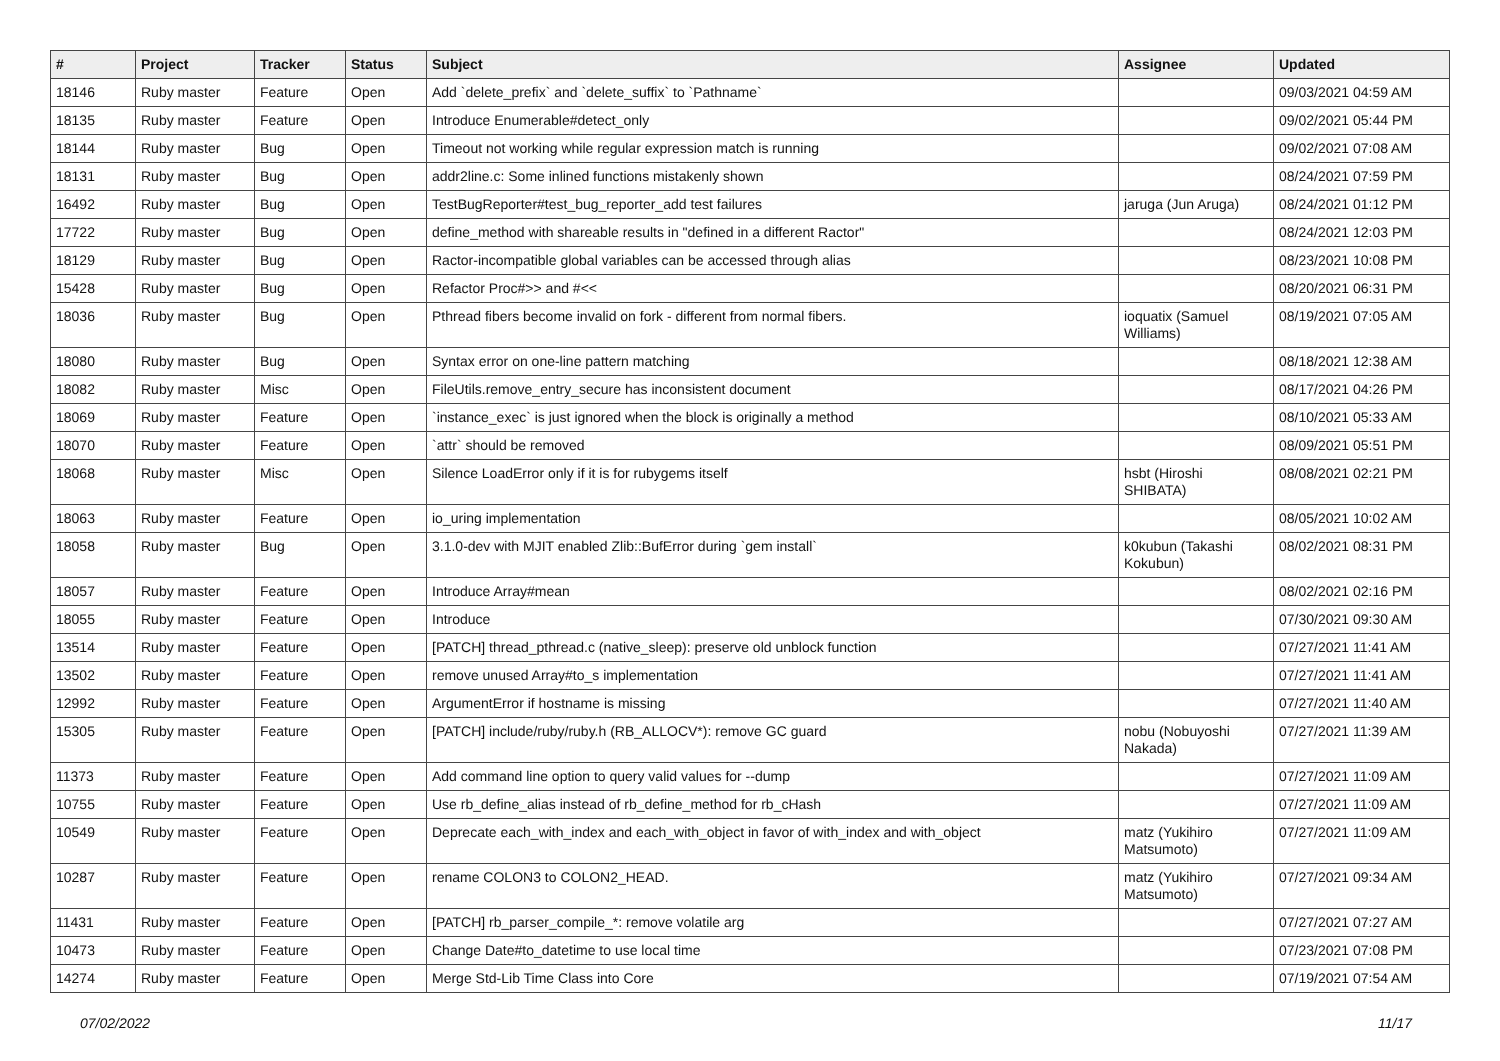| # | Project | Tracker | Status | Subject | Assignee | Updated |
| --- | --- | --- | --- | --- | --- | --- |
| 18146 | Ruby master | Feature | Open | Add `delete_prefix` and `delete_suffix` to `Pathname` | | 09/03/2021 04:59 AM |
| 18135 | Ruby master | Feature | Open | Introduce Enumerable#detect_only | | 09/02/2021 05:44 PM |
| 18144 | Ruby master | Bug | Open | Timeout not working while regular expression match is running | | 09/02/2021 07:08 AM |
| 18131 | Ruby master | Bug | Open | addr2line.c: Some inlined functions mistakenly shown | | 08/24/2021 07:59 PM |
| 16492 | Ruby master | Bug | Open | TestBugReporter#test_bug_reporter_add test failures | jaruga (Jun Aruga) | 08/24/2021 01:12 PM |
| 17722 | Ruby master | Bug | Open | define_method with shareable results in "defined in a different Ractor" | | 08/24/2021 12:03 PM |
| 18129 | Ruby master | Bug | Open | Ractor-incompatible global variables can be accessed through alias | | 08/23/2021 10:08 PM |
| 15428 | Ruby master | Bug | Open | Refactor Proc#>> and #<< | | 08/20/2021 06:31 PM |
| 18036 | Ruby master | Bug | Open | Pthread fibers become invalid on fork - different from normal fibers. | ioquatix (Samuel Williams) | 08/19/2021 07:05 AM |
| 18080 | Ruby master | Bug | Open | Syntax error on one-line pattern matching | | 08/18/2021 12:38 AM |
| 18082 | Ruby master | Misc | Open | FileUtils.remove_entry_secure has inconsistent document | | 08/17/2021 04:26 PM |
| 18069 | Ruby master | Feature | Open | `instance_exec` is just ignored when the block is originally a method | | 08/10/2021 05:33 AM |
| 18070 | Ruby master | Feature | Open | `attr` should be removed | | 08/09/2021 05:51 PM |
| 18068 | Ruby master | Misc | Open | Silence LoadError only if it is for rubygems itself | hsbt (Hiroshi SHIBATA) | 08/08/2021 02:21 PM |
| 18063 | Ruby master | Feature | Open | io_uring implementation | | 08/05/2021 10:02 AM |
| 18058 | Ruby master | Bug | Open | 3.1.0-dev with MJIT enabled Zlib::BufError during `gem install` | k0kubun (Takashi Kokubun) | 08/02/2021 08:31 PM |
| 18057 | Ruby master | Feature | Open | Introduce Array#mean | | 08/02/2021 02:16 PM |
| 18055 | Ruby master | Feature | Open | Introduce | | 07/30/2021 09:30 AM |
| 13514 | Ruby master | Feature | Open | [PATCH] thread_pthread.c (native_sleep): preserve old unblock function | | 07/27/2021 11:41 AM |
| 13502 | Ruby master | Feature | Open | remove unused Array#to_s implementation | | 07/27/2021 11:41 AM |
| 12992 | Ruby master | Feature | Open | ArgumentError if hostname is missing | | 07/27/2021 11:40 AM |
| 15305 | Ruby master | Feature | Open | [PATCH] include/ruby/ruby.h (RB_ALLOCV*): remove GC guard | nobu (Nobuyoshi Nakada) | 07/27/2021 11:39 AM |
| 11373 | Ruby master | Feature | Open | Add command line option to query valid values for --dump | | 07/27/2021 11:09 AM |
| 10755 | Ruby master | Feature | Open | Use rb_define_alias instead of rb_define_method for rb_cHash | | 07/27/2021 11:09 AM |
| 10549 | Ruby master | Feature | Open | Deprecate each_with_index and each_with_object in favor of with_index and with_object | matz (Yukihiro Matsumoto) | 07/27/2021 11:09 AM |
| 10287 | Ruby master | Feature | Open | rename COLON3 to COLON2_HEAD. | matz (Yukihiro Matsumoto) | 07/27/2021 09:34 AM |
| 11431 | Ruby master | Feature | Open | [PATCH] rb_parser_compile_*: remove volatile arg | | 07/27/2021 07:27 AM |
| 10473 | Ruby master | Feature | Open | Change Date#to_datetime to use local time | | 07/23/2021 07:08 PM |
| 14274 | Ruby master | Feature | Open | Merge Std-Lib Time Class into Core | | 07/19/2021 07:54 AM |
07/02/2022 11/17